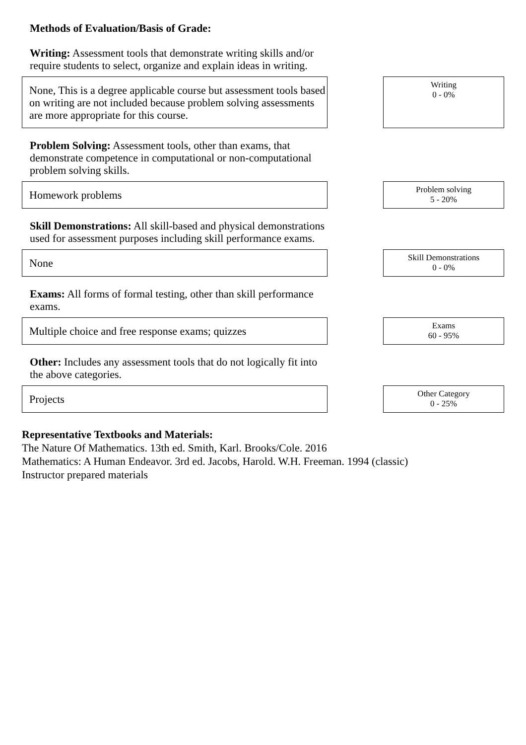Methods of Evaluation/Basis of Grade:
Writing: Assessment tools that demonstrate writing skills and/or require students to select, organize and explain ideas in writing.
None, This is a degree applicable course but assessment tools based on writing are not included because problem solving assessments are more appropriate for this course.
Writing
0 - 0%
Problem Solving: Assessment tools, other than exams, that demonstrate competence in computational or non-computational problem solving skills.
Homework problems
Problem solving
5 - 20%
Skill Demonstrations: All skill-based and physical demonstrations used for assessment purposes including skill performance exams.
None
Skill Demonstrations
0 - 0%
Exams: All forms of formal testing, other than skill performance exams.
Multiple choice and free response exams; quizzes
Exams
60 - 95%
Other: Includes any assessment tools that do not logically fit into the above categories.
Projects
Other Category
0 - 25%
Representative Textbooks and Materials:
The Nature Of Mathematics. 13th ed. Smith, Karl. Brooks/Cole. 2016
Mathematics: A Human Endeavor. 3rd ed. Jacobs, Harold. W.H. Freeman. 1994 (classic)
Instructor prepared materials